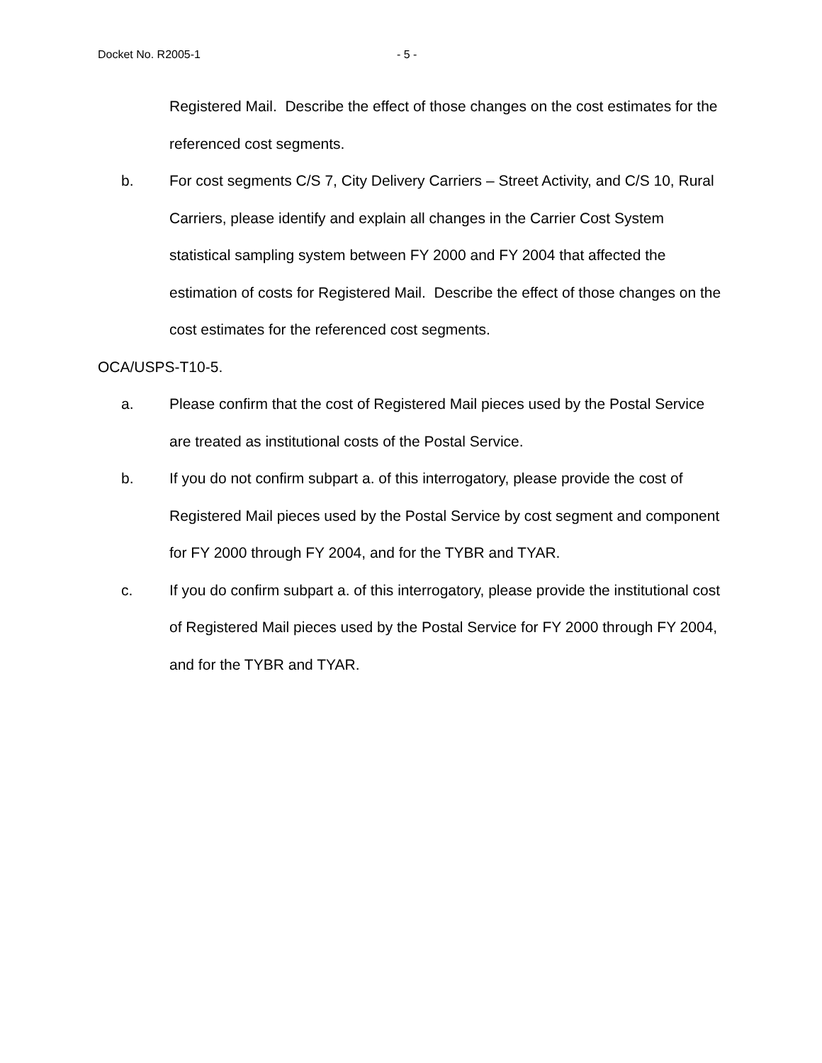Docket No. R2005-1 - 5 -
Registered Mail. Describe the effect of those changes on the cost estimates for the referenced cost segments.
b. For cost segments C/S 7, City Delivery Carriers – Street Activity, and C/S 10, Rural Carriers, please identify and explain all changes in the Carrier Cost System statistical sampling system between FY 2000 and FY 2004 that affected the estimation of costs for Registered Mail. Describe the effect of those changes on the cost estimates for the referenced cost segments.
OCA/USPS-T10-5.
a. Please confirm that the cost of Registered Mail pieces used by the Postal Service are treated as institutional costs of the Postal Service.
b. If you do not confirm subpart a. of this interrogatory, please provide the cost of Registered Mail pieces used by the Postal Service by cost segment and component for FY 2000 through FY 2004, and for the TYBR and TYAR.
c. If you do confirm subpart a. of this interrogatory, please provide the institutional cost of Registered Mail pieces used by the Postal Service for FY 2000 through FY 2004, and for the TYBR and TYAR.